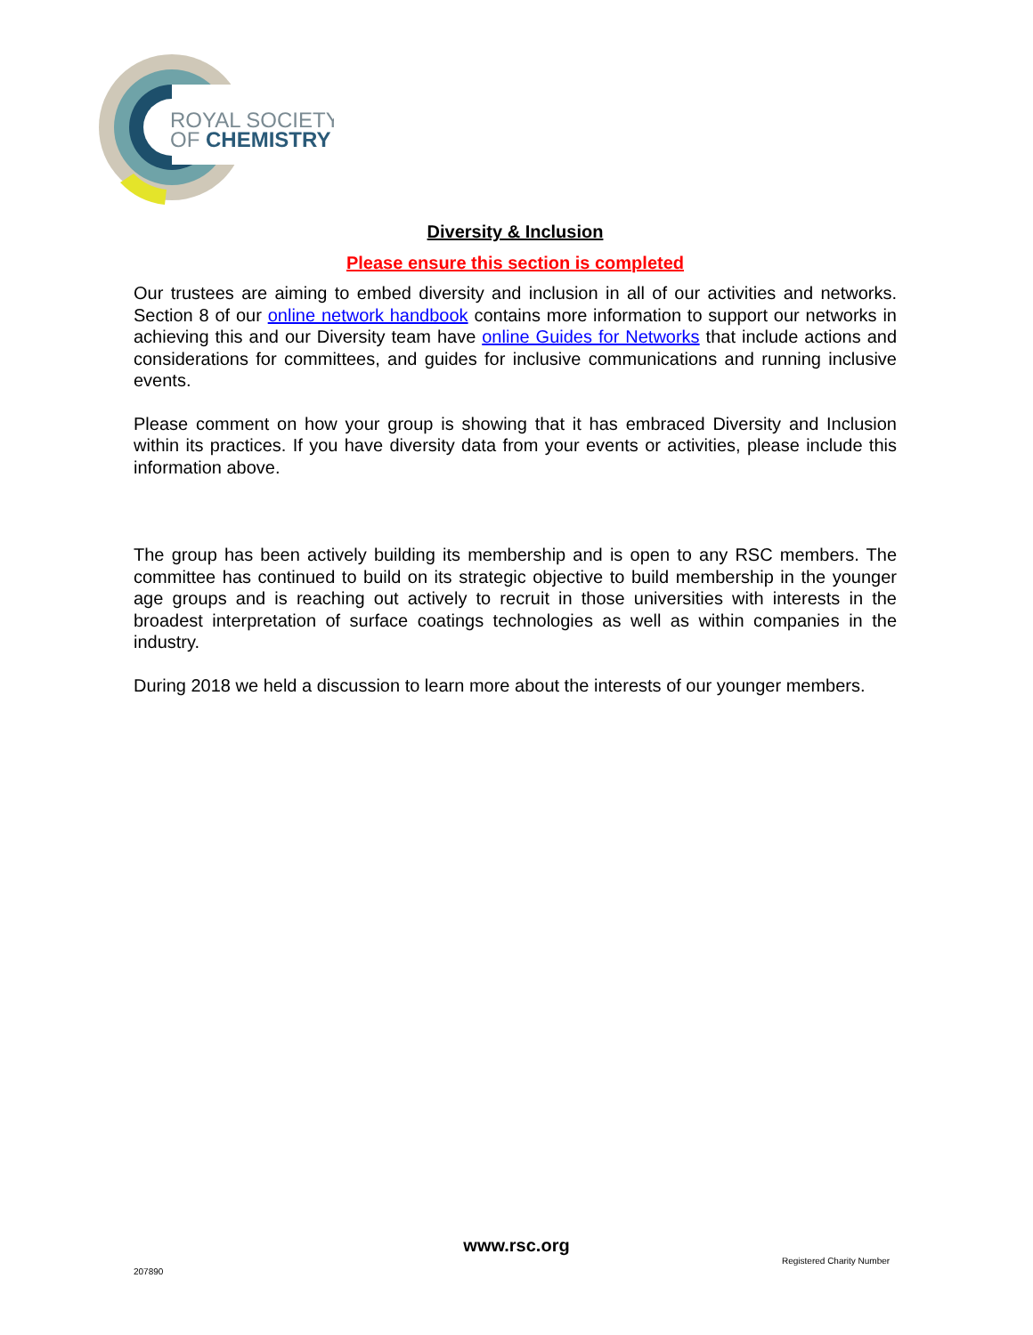ROYAL SOCIETY
OF CHEMISTRY
Diversity & Inclusion
Please ensure this section is completed
Our trustees are aiming to embed diversity and inclusion in all of our activities and networks. Section 8 of our online network handbook contains more information to support our networks in achieving this and our Diversity team have online Guides for Networks that include actions and considerations for committees, and guides for inclusive communications and running inclusive events.
Please comment on how your group is showing that it has embraced Diversity and Inclusion within its practices. If you have diversity data from your events or activities, please include this information above.
The group has been actively building its membership and is open to any RSC members. The committee has continued to build on its strategic objective to build membership in the younger age groups and is reaching out actively to recruit in those universities with interests in the broadest interpretation of surface coatings technologies as well as within companies in the industry.
During 2018 we held a discussion to learn more about the interests of our younger members.
www.rsc.org
Registered Charity Number
207890